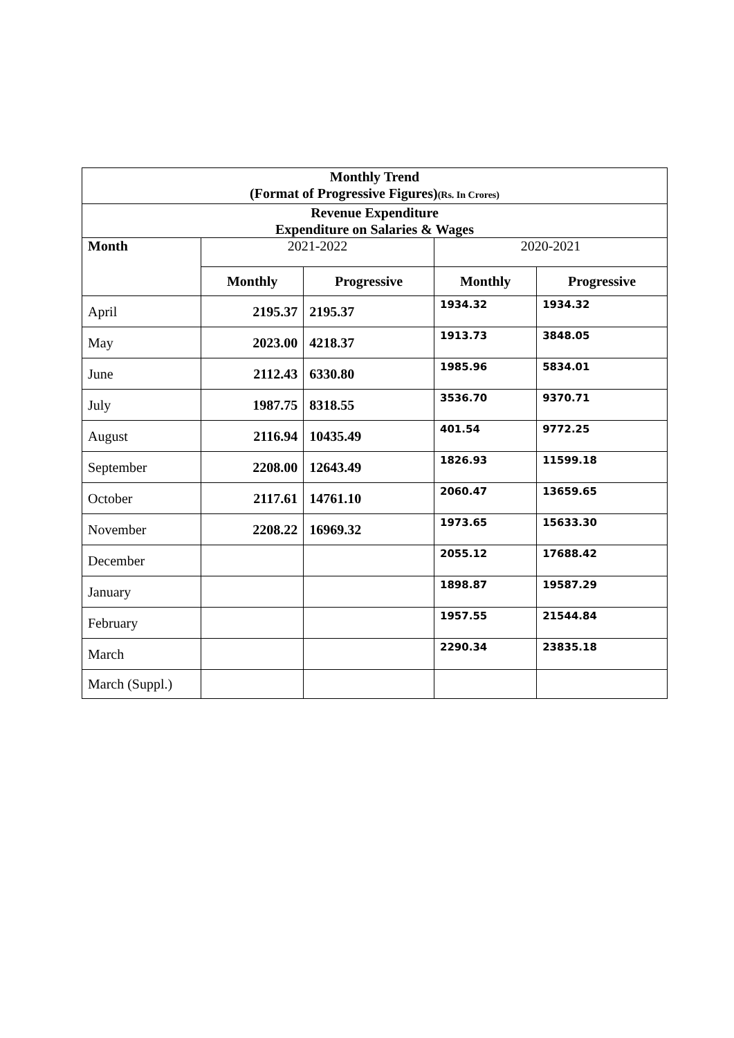| Monthly Trend (Format of Progressive Figures) (Rs. In Crores) | | | | |
| Revenue Expenditure Expenditure on Salaries & Wages | | | | |
| Month | 2021-2022 | | 2020-2021 | |
| | Monthly | Progressive | Monthly | Progressive |
| April | 2195.37 | 2195.37 | 1934.32 | 1934.32 |
| May | 2023.00 | 4218.37 | 1913.73 | 3848.05 |
| June | 2112.43 | 6330.80 | 1985.96 | 5834.01 |
| July | 1987.75 | 8318.55 | 3536.70 | 9370.71 |
| August | 2116.94 | 10435.49 | 401.54 | 9772.25 |
| September | 2208.00 | 12643.49 | 1826.93 | 11599.18 |
| October | 2117.61 | 14761.10 | 2060.47 | 13659.65 |
| November | 2208.22 | 16969.32 | 1973.65 | 15633.30 |
| December | | | 2055.12 | 17688.42 |
| January | | | 1898.87 | 19587.29 |
| February | | | 1957.55 | 21544.84 |
| March | | | 2290.34 | 23835.18 |
| March (Suppl.) | | | | |